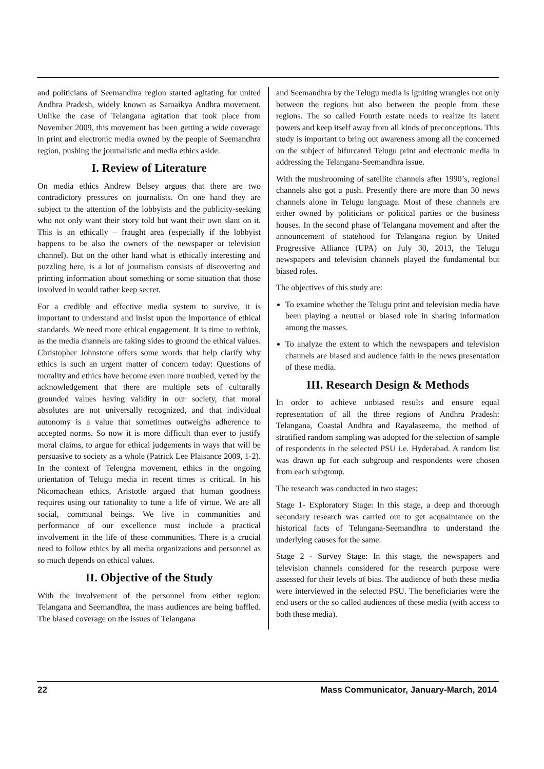and politicians of Seemandhra region started agitating for united Andhra Pradesh, widely known as Samaikya Andhra movement. Unlike the case of Telangana agitation that took place from November 2009, this movement has been getting a wide coverage in print and electronic media owned by the people of Seemandhra region, pushing the journalistic and media ethics aside.
I. Review of Literature
On media ethics Andrew Belsey argues that there are two contradictory pressures on journalists. On one hand they are subject to the attention of the lobbyists and the publicity-seeking who not only want their story told but want their own slant on it. This is an ethically – fraught area (especially if the lobbyist happens to be also the owners of the newspaper or television channel). But on the other hand what is ethically interesting and puzzling here, is a lot of journalism consists of discovering and printing information about something or some situation that those involved in would rather keep secret.
For a credible and effective media system to survive, it is important to understand and insist upon the importance of ethical standards. We need more ethical engagement. It is time to rethink, as the media channels are taking sides to ground the ethical values. Christopher Johnstone offers some words that help clarify why ethics is such an urgent matter of concern today: Questions of morality and ethics have become even more troubled, vexed by the acknowledgement that there are multiple sets of culturally grounded values having validity in our society, that moral absolutes are not universally recognized, and that individual autonomy is a value that sometimes outweighs adherence to accepted norms. So now it is more difficult than ever to justify moral claims, to argue for ethical judgements in ways that will be persuasive to society as a whole (Patrick Lee Plaisance 2009, 1-2). In the context of Telengna movement, ethics in the ongoing orientation of Telugu media in recent times is critical. In his Nicomachean ethics, Aristotle argued that human goodness requires using our rationality to tune a life of virtue. We are all social, communal beings. We live in communities and performance of our excellence must include a practical involvement in the life of these communities. There is a crucial need to follow ethics by all media organizations and personnel as so much depends on ethical values.
II. Objective of the Study
With the involvement of the personnel from either region: Telangana and Seemandhra, the mass audiences are being baffled. The biased coverage on the issues of Telangana
and Seemandhra by the Telugu media is igniting wrangles not only between the regions but also between the people from these regions. The so called Fourth estate needs to realize its latent powers and keep itself away from all kinds of preconceptions. This study is important to bring out awareness among all the concerned on the subject of bifurcated Telugu print and electronic media in addressing the Telangana-Seemandhra issue.
With the mushrooming of satellite channels after 1990’s, regional channels also got a push. Presently there are more than 30 news channels alone in Telugu language. Most of these channels are either owned by politicians or political parties or the business houses. In the second phase of Telangana movement and after the announcement of statehood for Telangana region by United Progressive Alliance (UPA) on July 30, 2013, the Telugu newspapers and television channels played the fundamental but biased roles.
The objectives of this study are:
To examine whether the Telugu print and television media have been playing a neutral or biased role in sharing information among the masses.
To analyze the extent to which the newspapers and television channels are biased and audience faith in the news presentation of these media.
III. Research Design & Methods
In order to achieve unbiased results and ensure equal representation of all the three regions of Andhra Pradesh: Telangana, Coastal Andhra and Rayalaseema, the method of stratified random sampling was adopted for the selection of sample of respondents in the selected PSU i.e. Hyderabad. A random list was drawn up for each subgroup and respondents were chosen from each subgroup.
The research was conducted in two stages:
Stage 1- Exploratory Stage: In this stage, a deep and thorough secondary research was carried out to get acquaintance on the historical facts of Telangana-Seemandhra to understand the underlying causes for the same.
Stage 2 - Survey Stage: In this stage, the newspapers and television channels considered for the research purpose were assessed for their levels of bias. The audience of both these media were interviewed in the selected PSU. The beneficiaries were the end users or the so called audiences of these media (with access to both these media).
22 Mass Communicator, January-March, 2014